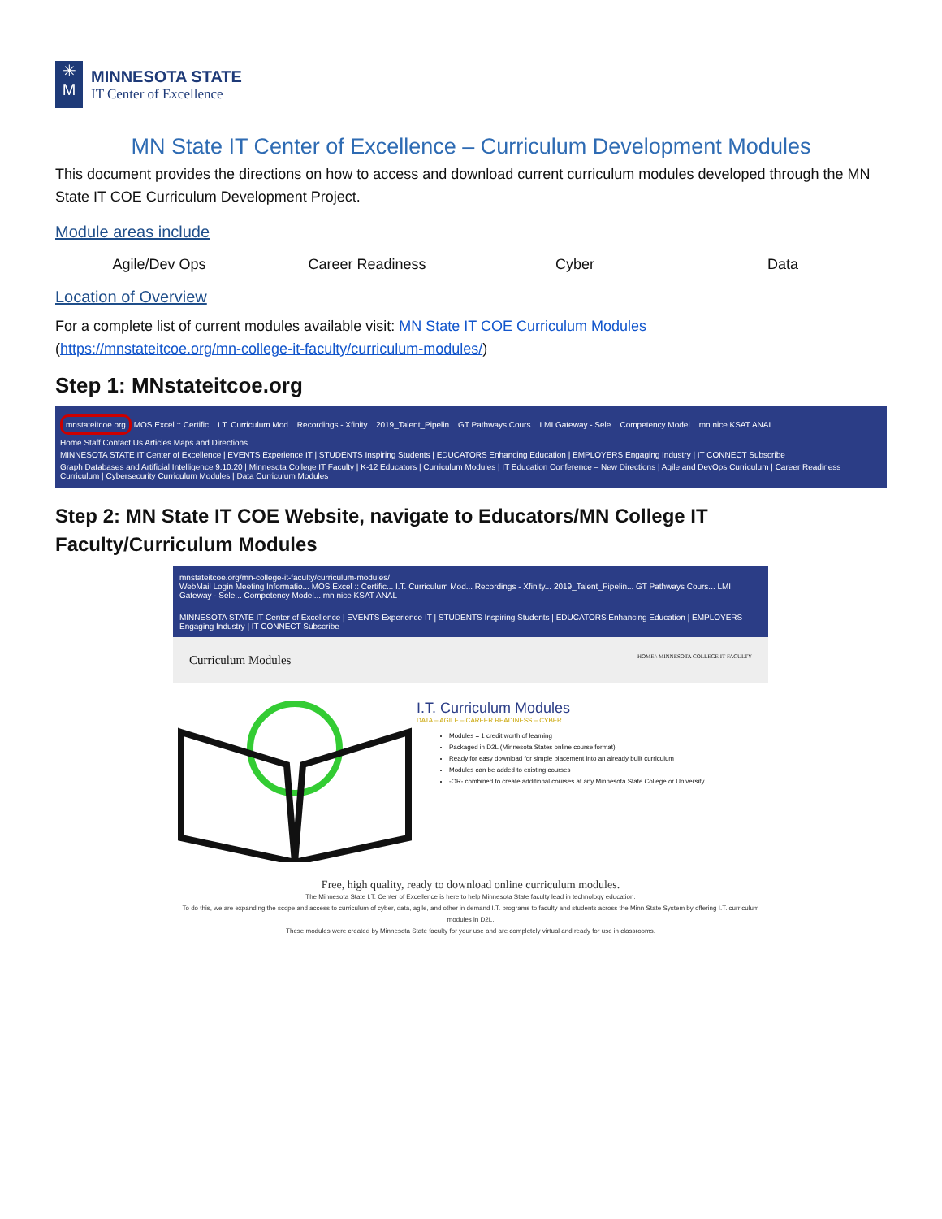✳
M
MINNESOTA STATE
IT Center of Excellence
MN State IT Center of Excellence – Curriculum Development Modules
This document provides the directions on how to access and download current curriculum modules developed through the MN State IT COE Curriculum Development Project.
Module areas include
Agile/Dev Ops Career Readiness Cyber Data
Location of Overview
For a complete list of current modules available visit: MN State IT COE Curriculum Modules
(https://mnstateitcoe.org/mn-college-it-faculty/curriculum-modules/)
Step 1: MNstateitcoe.org
mnstateitcoe.org MOS Excel :: Certific... I.T. Curriculum Mod... Recordings - Xfinity... 2019_Talent_Pipelin... GT Pathways Cours... LMI Gateway - Sele... Competency Model... mn nice KSAT ANAL...
Home Staff Contact Us Articles Maps and Directions
MINNESOTA STATE IT Center of Excellence | EVENTS Experience IT | STUDENTS Inspiring Students | EDUCATORS Enhancing Education | EMPLOYERS Engaging Industry | IT CONNECT Subscribe
Graph Databases and Artificial Intelligence 9.10.20 | Minnesota College IT Faculty | K-12 Educators | Curriculum Modules | IT Education Conference – New Directions | Agile and DevOps Curriculum | Career Readiness Curriculum | Cybersecurity Curriculum Modules | Data Curriculum Modules
Step 2: MN State IT COE Website, navigate to Educators/MN College IT Faculty/Curriculum Modules
mnstateitcoe.org/mn-college-it-faculty/curriculum-modules/
WebMail Login Meeting Informatio... MOS Excel :: Certific... I.T. Curriculum Mod... Recordings - Xfinity... 2019_Talent_Pipelin... GT Pathways Cours... LMI Gateway - Sele... Competency Model... mn nice KSAT ANAL
MINNESOTA STATE IT Center of Excellence | EVENTS Experience IT | STUDENTS Inspiring Students | EDUCATORS Enhancing Education | EMPLOYERS Engaging Industry | IT CONNECT Subscribe
Curriculum Modules HOME \ MINNESOTA COLLEGE IT FACULTY
I.T. Curriculum Modules
DATA – AGILE – CAREER READINESS – CYBER
Modules = 1 credit worth of learning
Packaged in D2L (Minnesota States online course format)
Ready for easy download for simple placement into an already built curriculum
Modules can be added to existing courses
-OR- combined to create additional courses at any Minnesota State College or University
Free, high quality, ready to download online curriculum modules.
The Minnesota State I.T. Center of Excellence is here to help Minnesota State faculty lead in technology education.
To do this, we are expanding the scope and access to curriculum of cyber, data, agile, and other in demand I.T. programs to faculty and students across the Minn State System by offering I.T. curriculum modules in D2L.
These modules were created by Minnesota State faculty for your use and are completely virtual and ready for use in classrooms.